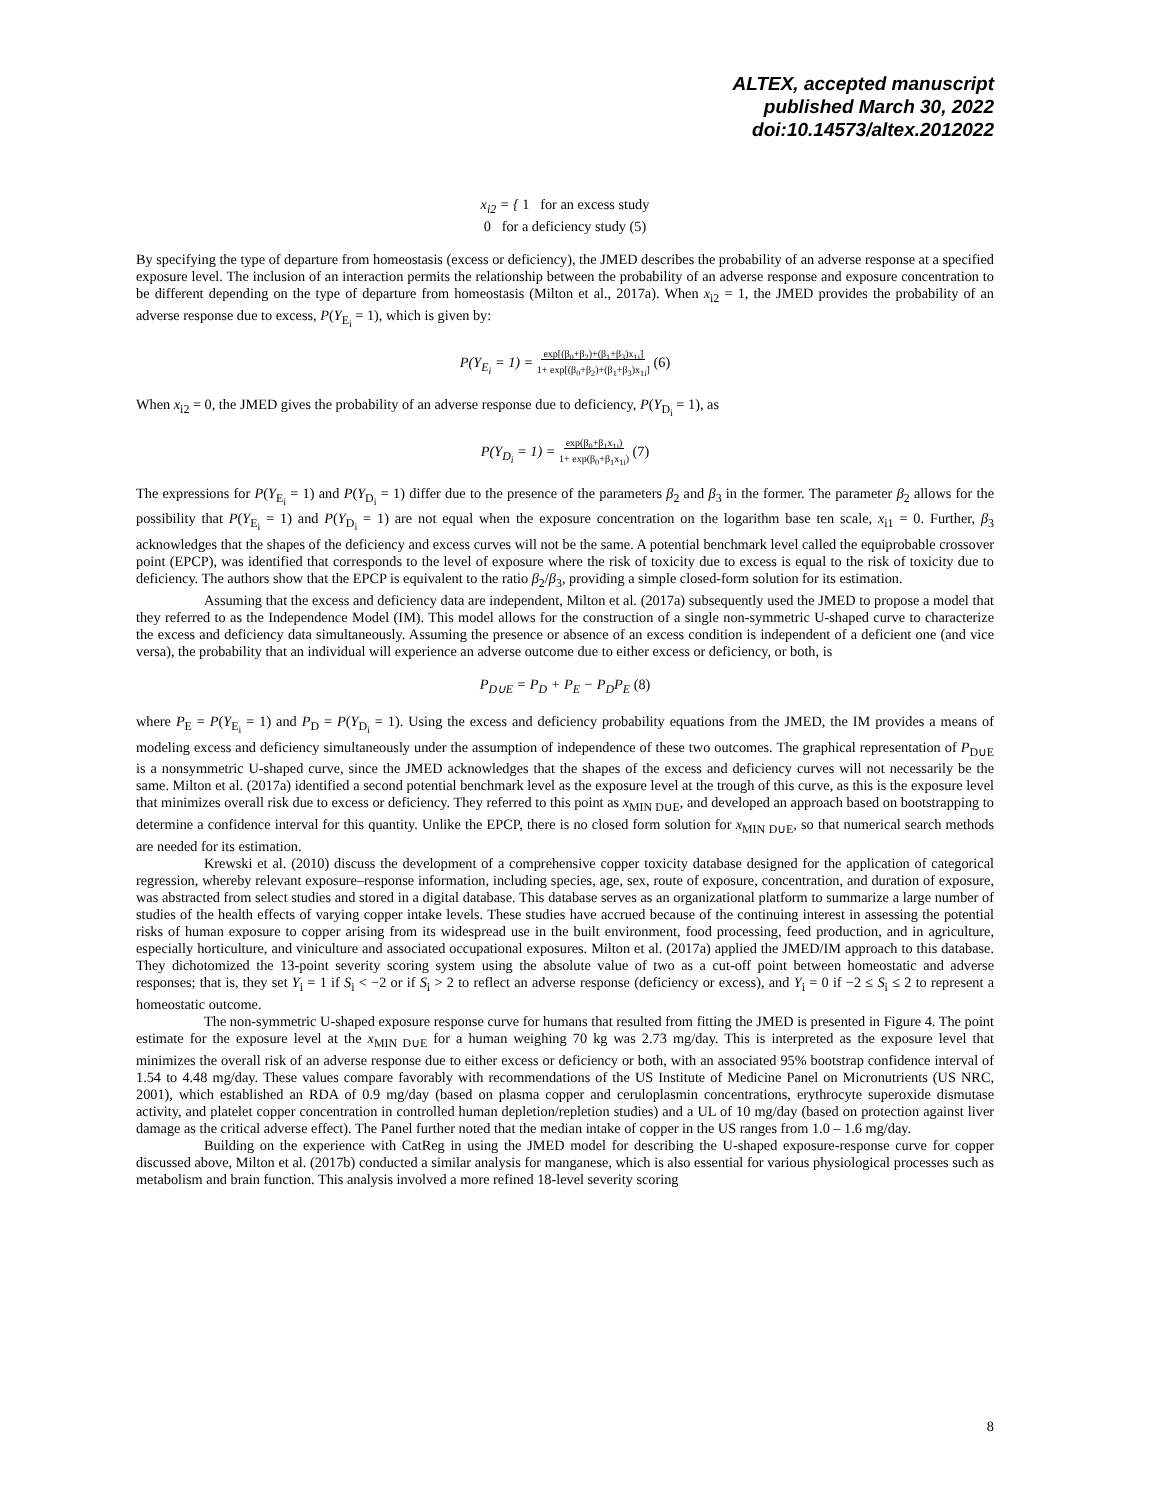ALTEX, accepted manuscript
published March 30, 2022
doi:10.14573/altex.2012022
x<sub>i2</sub> = { 1 for an excess study
0 for a deficiency study (5)
By specifying the type of departure from homeostasis (excess or deficiency), the JMED describes the probability of an adverse response at a specified exposure level. The inclusion of an interaction permits the relationship between the probability of an adverse response and exposure concentration to be different depending on the type of departure from homeostasis (Milton et al., 2017a). When x<sub>i2</sub> = 1, the JMED provides the probability of an adverse response due to excess, P(Y<sub>E<sub>i</sub></sub> = 1), which is given by:
P(Y<sub>E<sub>i</sub></sub> = 1) = exp[(β<sub>0</sub>+β<sub>2</sub>)+(β<sub>1</sub>+β<sub>3</sub>)x<sub>1i</sub>]
1+ exp[(β<sub>0</sub>+β<sub>2</sub>)+(β<sub>1</sub>+β<sub>3</sub>)x<sub>1i</sub>] (6)
When x<sub>i2</sub> = 0, the JMED gives the probability of an adverse response due to deficiency, P(Y<sub>D<sub>i</sub></sub> = 1), as
P(Y<sub>D<sub>i</sub></sub> = 1) = exp(β<sub>0</sub>+β<sub>1</sub>x<sub>1i</sub>)
1+ exp(β<sub>0</sub>+β<sub>1</sub>x<sub>1i</sub>) (7)
The expressions for P(Y<sub>E<sub>i</sub></sub> = 1) and P(Y<sub>D<sub>i</sub></sub> = 1) differ due to the presence of the parameters β<sub>2</sub> and β<sub>3</sub> in the former. The parameter β<sub>2</sub> allows for the possibility that P(Y<sub>E<sub>i</sub></sub> = 1) and P(Y<sub>D<sub>i</sub></sub> = 1) are not equal when the exposure concentration on the logarithm base ten scale, x<sub>i1</sub> = 0. Further, β<sub>3</sub> acknowledges that the shapes of the deficiency and excess curves will not be the same. A potential benchmark level called the equiprobable crossover point (EPCP), was identified that corresponds to the level of exposure where the risk of toxicity due to excess is equal to the risk of toxicity due to deficiency. The authors show that the EPCP is equivalent to the ratio β<sub>2</sub>/β<sub>3</sub>, providing a simple closed-form solution for its estimation.
Assuming that the excess and deficiency data are independent, Milton et al. (2017a) subsequently used the JMED to propose a model that they referred to as the Independence Model (IM). This model allows for the construction of a single non-symmetric U-shaped curve to characterize the excess and deficiency data simultaneously. Assuming the presence or absence of an excess condition is independent of a deficient one (and vice versa), the probability that an individual will experience an adverse outcome due to either excess or deficiency, or both, is
P<sub>D∪E</sub> = P<sub>D</sub> + P<sub>E</sub> − P<sub>D</sub>P<sub>E</sub> (8)
where P<sub>E</sub> = P(Y<sub>E<sub>i</sub></sub> = 1) and P<sub>D</sub> = P(Y<sub>D<sub>i</sub></sub> = 1). Using the excess and deficiency probability equations from the JMED, the IM provides a means of modeling excess and deficiency simultaneously under the assumption of independence of these two outcomes. The graphical representation of P<sub>D∪E</sub> is a nonsymmetric U-shaped curve, since the JMED acknowledges that the shapes of the excess and deficiency curves will not necessarily be the same. Milton et al. (2017a) identified a second potential benchmark level as the exposure level at the trough of this curve, as this is the exposure level that minimizes overall risk due to excess or deficiency. They referred to this point as x<sub>MIN D∪E</sub>, and developed an approach based on bootstrapping to determine a confidence interval for this quantity. Unlike the EPCP, there is no closed form solution for x<sub>MIN D∪E</sub>, so that numerical search methods are needed for its estimation.
Krewski et al. (2010) discuss the development of a comprehensive copper toxicity database designed for the application of categorical regression, whereby relevant exposure–response information, including species, age, sex, route of exposure, concentration, and duration of exposure, was abstracted from select studies and stored in a digital database. This database serves as an organizational platform to summarize a large number of studies of the health effects of varying copper intake levels. These studies have accrued because of the continuing interest in assessing the potential risks of human exposure to copper arising from its widespread use in the built environment, food processing, feed production, and in agriculture, especially horticulture, and viniculture and associated occupational exposures. Milton et al. (2017a) applied the JMED/IM approach to this database. They dichotomized the 13-point severity scoring system using the absolute value of two as a cut-off point between homeostatic and adverse responses; that is, they set Y<sub>i</sub> = 1 if S<sub>i</sub> < −2 or if S<sub>i</sub> > 2 to reflect an adverse response (deficiency or excess), and Y<sub>i</sub> = 0 if −2 ≤ S<sub>i</sub> ≤ 2 to represent a homeostatic outcome.
The non-symmetric U-shaped exposure response curve for humans that resulted from fitting the JMED is presented in Figure 4. The point estimate for the exposure level at the x<sub>MIN D∪E</sub> for a human weighing 70 kg was 2.73 mg/day. This is interpreted as the exposure level that minimizes the overall risk of an adverse response due to either excess or deficiency or both, with an associated 95% bootstrap confidence interval of 1.54 to 4.48 mg/day. These values compare favorably with recommendations of the US Institute of Medicine Panel on Micronutrients (US NRC, 2001), which established an RDA of 0.9 mg/day (based on plasma copper and ceruloplasmin concentrations, erythrocyte superoxide dismutase activity, and platelet copper concentration in controlled human depletion/repletion studies) and a UL of 10 mg/day (based on protection against liver damage as the critical adverse effect). The Panel further noted that the median intake of copper in the US ranges from 1.0 – 1.6 mg/day.
Building on the experience with CatReg in using the JMED model for describing the U-shaped exposure-response curve for copper discussed above, Milton et al. (2017b) conducted a similar analysis for manganese, which is also essential for various physiological processes such as metabolism and brain function. This analysis involved a more refined 18-level severity scoring
8